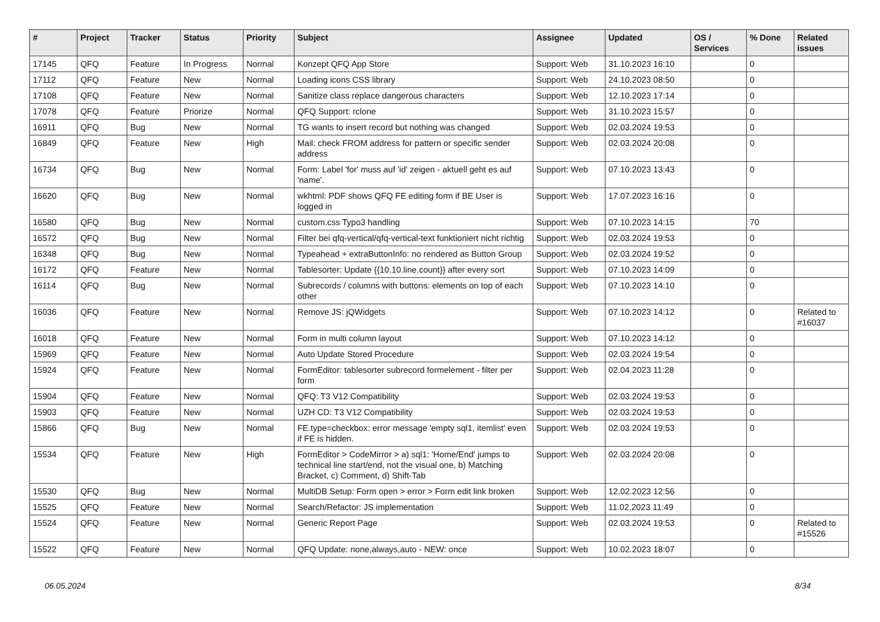| # | Project | Tracker | Status | Priority | Subject | Assignee | Updated | OS / Services | % Done | Related issues |
| --- | --- | --- | --- | --- | --- | --- | --- | --- | --- | --- |
| 17145 | QFQ | Feature | In Progress | Normal | Konzept QFQ App Store | Support: Web | 31.10.2023 16:10 | | 0 | |
| 17112 | QFQ | Feature | New | Normal | Loading icons CSS library | Support: Web | 24.10.2023 08:50 | | 0 | |
| 17108 | QFQ | Feature | New | Normal | Sanitize class replace dangerous characters | Support: Web | 12.10.2023 17:14 | | 0 | |
| 17078 | QFQ | Feature | Priorize | Normal | QFQ Support: rclone | Support: Web | 31.10.2023 15:57 | | 0 | |
| 16911 | QFQ | Bug | New | Normal | TG wants to insert record but nothing was changed | Support: Web | 02.03.2024 19:53 | | 0 | |
| 16849 | QFQ | Feature | New | High | Mail: check FROM address for pattern or specific sender address | Support: Web | 02.03.2024 20:08 | | 0 | |
| 16734 | QFQ | Bug | New | Normal | Form: Label 'for' muss auf 'id' zeigen - aktuell geht es auf 'name'. | Support: Web | 07.10.2023 13:43 | | 0 | |
| 16620 | QFQ | Bug | New | Normal | wkhtml: PDF shows QFQ FE editing form if BE User is logged in | Support: Web | 17.07.2023 16:16 | | 0 | |
| 16580 | QFQ | Bug | New | Normal | custom.css Typo3 handling | Support: Web | 07.10.2023 14:15 | | 70 | |
| 16572 | QFQ | Bug | New | Normal | Filter bei qfq-vertical/qfq-vertical-text funktioniert nicht richtig | Support: Web | 02.03.2024 19:53 | | 0 | |
| 16348 | QFQ | Bug | New | Normal | Typeahead + extraButtonInfo: no rendered as Button Group | Support: Web | 02.03.2024 19:52 | | 0 | |
| 16172 | QFQ | Feature | New | Normal | Tablesorter: Update {{10.10.line.count}} after every sort | Support: Web | 07.10.2023 14:09 | | 0 | |
| 16114 | QFQ | Bug | New | Normal | Subrecords / columns with buttons: elements on top of each other | Support: Web | 07.10.2023 14:10 | | 0 | |
| 16036 | QFQ | Feature | New | Normal | Remove JS: jQWidgets | Support: Web | 07.10.2023 14:12 | | 0 | Related to #16037 |
| 16018 | QFQ | Feature | New | Normal | Form in multi column layout | Support: Web | 07.10.2023 14:12 | | 0 | |
| 15969 | QFQ | Feature | New | Normal | Auto Update Stored Procedure | Support: Web | 02.03.2024 19:54 | | 0 | |
| 15924 | QFQ | Feature | New | Normal | FormEditor: tablesorter subrecord formelement - filter per form | Support: Web | 02.04.2023 11:28 | | 0 | |
| 15904 | QFQ | Feature | New | Normal | QFQ: T3 V12 Compatibility | Support: Web | 02.03.2024 19:53 | | 0 | |
| 15903 | QFQ | Feature | New | Normal | UZH CD: T3 V12 Compatibility | Support: Web | 02.03.2024 19:53 | | 0 | |
| 15866 | QFQ | Bug | New | Normal | FE.type=checkbox: error message 'empty sql1, itemlist' even if FE is hidden. | Support: Web | 02.03.2024 19:53 | | 0 | |
| 15534 | QFQ | Feature | New | High | FormEditor > CodeMirror > a) sql1: 'Home/End' jumps to technical line start/end, not the visual one, b) Matching Bracket, c) Comment, d) Shift-Tab | Support: Web | 02.03.2024 20:08 | | 0 | |
| 15530 | QFQ | Bug | New | Normal | MultiDB Setup: Form open > error > Form edit link broken | Support: Web | 12.02.2023 12:56 | | 0 | |
| 15525 | QFQ | Feature | New | Normal | Search/Refactor: JS implementation | Support: Web | 11.02.2023 11:49 | | 0 | |
| 15524 | QFQ | Feature | New | Normal | Generic Report Page | Support: Web | 02.03.2024 19:53 | | 0 | Related to #15526 |
| 15522 | QFQ | Feature | New | Normal | QFQ Update: none,always,auto - NEW: once | Support: Web | 10.02.2023 18:07 | | 0 | |
06.05.2024 8/34